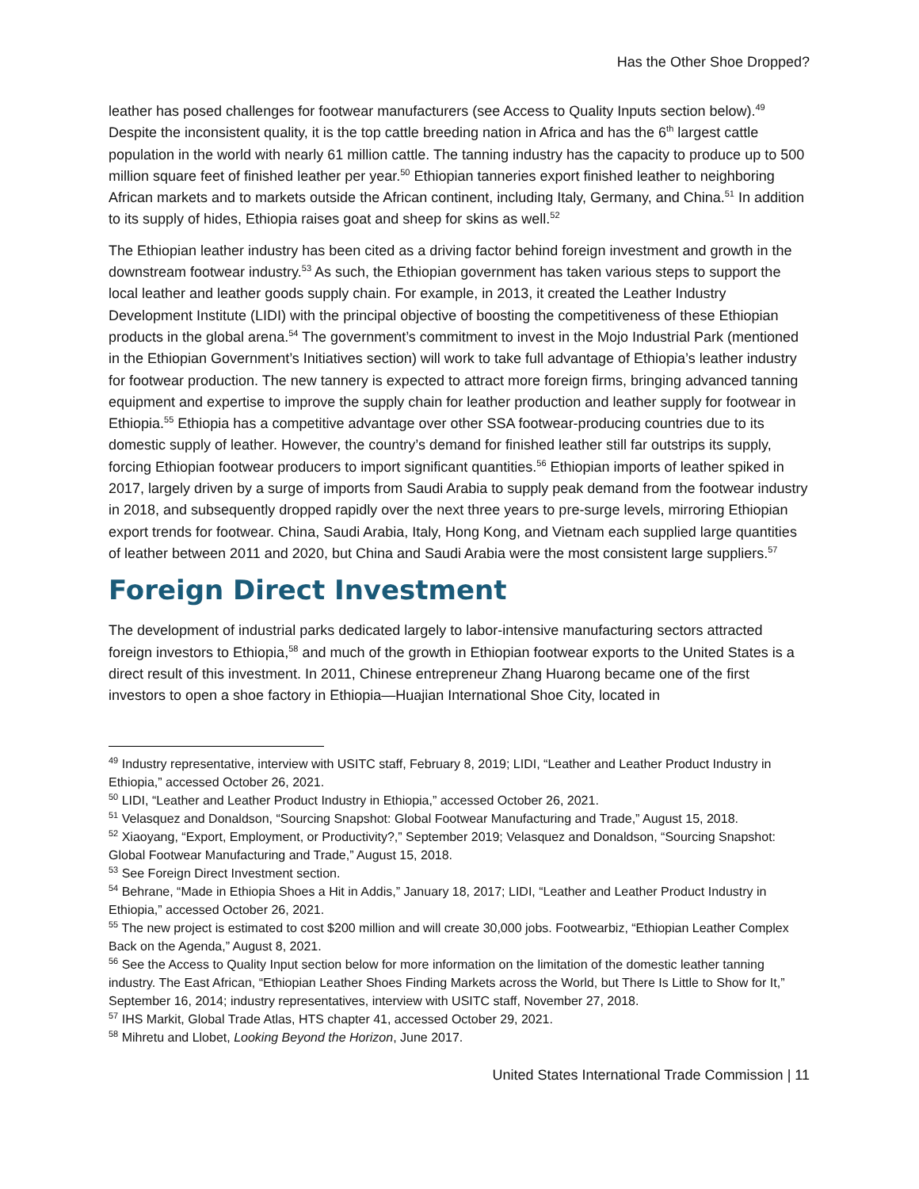Has the Other Shoe Dropped?
leather has posed challenges for footwear manufacturers (see Access to Quality Inputs section below).<sup>49</sup> Despite the inconsistent quality, it is the top cattle breeding nation in Africa and has the 6<sup>th</sup> largest cattle population in the world with nearly 61 million cattle. The tanning industry has the capacity to produce up to 500 million square feet of finished leather per year.<sup>50</sup> Ethiopian tanneries export finished leather to neighboring African markets and to markets outside the African continent, including Italy, Germany, and China.<sup>51</sup> In addition to its supply of hides, Ethiopia raises goat and sheep for skins as well.<sup>52</sup>
The Ethiopian leather industry has been cited as a driving factor behind foreign investment and growth in the downstream footwear industry.<sup>53</sup> As such, the Ethiopian government has taken various steps to support the local leather and leather goods supply chain. For example, in 2013, it created the Leather Industry Development Institute (LIDI) with the principal objective of boosting the competitiveness of these Ethiopian products in the global arena.<sup>54</sup> The government’s commitment to invest in the Mojo Industrial Park (mentioned in the Ethiopian Government’s Initiatives section) will work to take full advantage of Ethiopia’s leather industry for footwear production. The new tannery is expected to attract more foreign firms, bringing advanced tanning equipment and expertise to improve the supply chain for leather production and leather supply for footwear in Ethiopia.<sup>55</sup> Ethiopia has a competitive advantage over other SSA footwear-producing countries due to its domestic supply of leather. However, the country’s demand for finished leather still far outstrips its supply, forcing Ethiopian footwear producers to import significant quantities.<sup>56</sup> Ethiopian imports of leather spiked in 2017, largely driven by a surge of imports from Saudi Arabia to supply peak demand from the footwear industry in 2018, and subsequently dropped rapidly over the next three years to pre-surge levels, mirroring Ethiopian export trends for footwear. China, Saudi Arabia, Italy, Hong Kong, and Vietnam each supplied large quantities of leather between 2011 and 2020, but China and Saudi Arabia were the most consistent large suppliers.<sup>57</sup>
Foreign Direct Investment
The development of industrial parks dedicated largely to labor-intensive manufacturing sectors attracted foreign investors to Ethiopia,<sup>58</sup> and much of the growth in Ethiopian footwear exports to the United States is a direct result of this investment. In 2011, Chinese entrepreneur Zhang Huarong became one of the first investors to open a shoe factory in Ethiopia—Huajian International Shoe City, located in
<sup>49</sup> Industry representative, interview with USITC staff, February 8, 2019; LIDI, “Leather and Leather Product Industry in Ethiopia,” accessed October 26, 2021.
<sup>50</sup> LIDI, “Leather and Leather Product Industry in Ethiopia,” accessed October 26, 2021.
<sup>51</sup> Velasquez and Donaldson, “Sourcing Snapshot: Global Footwear Manufacturing and Trade,” August 15, 2018.
<sup>52</sup> Xiaoyang, “Export, Employment, or Productivity?,” September 2019; Velasquez and Donaldson, “Sourcing Snapshot: Global Footwear Manufacturing and Trade,” August 15, 2018.
<sup>53</sup> See Foreign Direct Investment section.
<sup>54</sup> Behrane, “Made in Ethiopia Shoes a Hit in Addis,” January 18, 2017; LIDI, “Leather and Leather Product Industry in Ethiopia,” accessed October 26, 2021.
<sup>55</sup> The new project is estimated to cost $200 million and will create 30,000 jobs. Footwearbiz, “Ethiopian Leather Complex Back on the Agenda,” August 8, 2021.
<sup>56</sup> See the Access to Quality Input section below for more information on the limitation of the domestic leather tanning industry. The East African, “Ethiopian Leather Shoes Finding Markets across the World, but There Is Little to Show for It,” September 16, 2014; industry representatives, interview with USITC staff, November 27, 2018.
<sup>57</sup> IHS Markit, Global Trade Atlas, HTS chapter 41, accessed October 29, 2021.
<sup>58</sup> Mihretu and Llobet, Looking Beyond the Horizon, June 2017.
United States International Trade Commission | 11